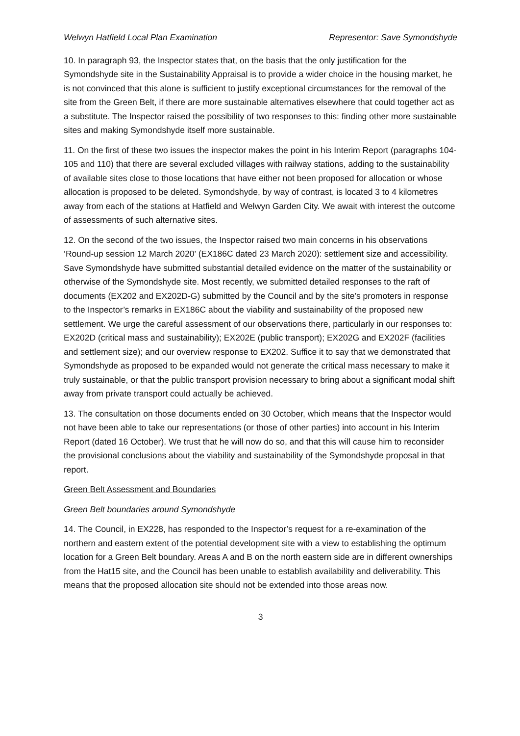Welwyn Hatfield Local Plan Examination Representor: Save Symondshyde
10. In paragraph 93, the Inspector states that, on the basis that the only justification for the Symondshyde site in the Sustainability Appraisal is to provide a wider choice in the housing market, he is not convinced that this alone is sufficient to justify exceptional circumstances for the removal of the site from the Green Belt, if there are more sustainable alternatives elsewhere that could together act as a substitute. The Inspector raised the possibility of two responses to this: finding other more sustainable sites and making Symondshyde itself more sustainable.
11. On the first of these two issues the inspector makes the point in his Interim Report (paragraphs 104-105 and 110) that there are several excluded villages with railway stations, adding to the sustainability of available sites close to those locations that have either not been proposed for allocation or whose allocation is proposed to be deleted. Symondshyde, by way of contrast, is located 3 to 4 kilometres away from each of the stations at Hatfield and Welwyn Garden City. We await with interest the outcome of assessments of such alternative sites.
12. On the second of the two issues, the Inspector raised two main concerns in his observations ‘Round-up session 12 March 2020’ (EX186C dated 23 March 2020): settlement size and accessibility. Save Symondshyde have submitted substantial detailed evidence on the matter of the sustainability or otherwise of the Symondshyde site. Most recently, we submitted detailed responses to the raft of documents (EX202 and EX202D-G) submitted by the Council and by the site’s promoters in response to the Inspector’s remarks in EX186C about the viability and sustainability of the proposed new settlement. We urge the careful assessment of our observations there, particularly in our responses to: EX202D (critical mass and sustainability); EX202E (public transport); EX202G and EX202F (facilities and settlement size); and our overview response to EX202. Suffice it to say that we demonstrated that Symondshyde as proposed to be expanded would not generate the critical mass necessary to make it truly sustainable, or that the public transport provision necessary to bring about a significant modal shift away from private transport could actually be achieved.
13. The consultation on those documents ended on 30 October, which means that the Inspector would not have been able to take our representations (or those of other parties) into account in his Interim Report (dated 16 October). We trust that he will now do so, and that this will cause him to reconsider the provisional conclusions about the viability and sustainability of the Symondshyde proposal in that report.
Green Belt Assessment and Boundaries
Green Belt boundaries around Symondshyde
14. The Council, in EX228, has responded to the Inspector’s request for a re-examination of the northern and eastern extent of the potential development site with a view to establishing the optimum location for a Green Belt boundary. Areas A and B on the north eastern side are in different ownerships from the Hat15 site, and the Council has been unable to establish availability and deliverability. This means that the proposed allocation site should not be extended into those areas now.
3